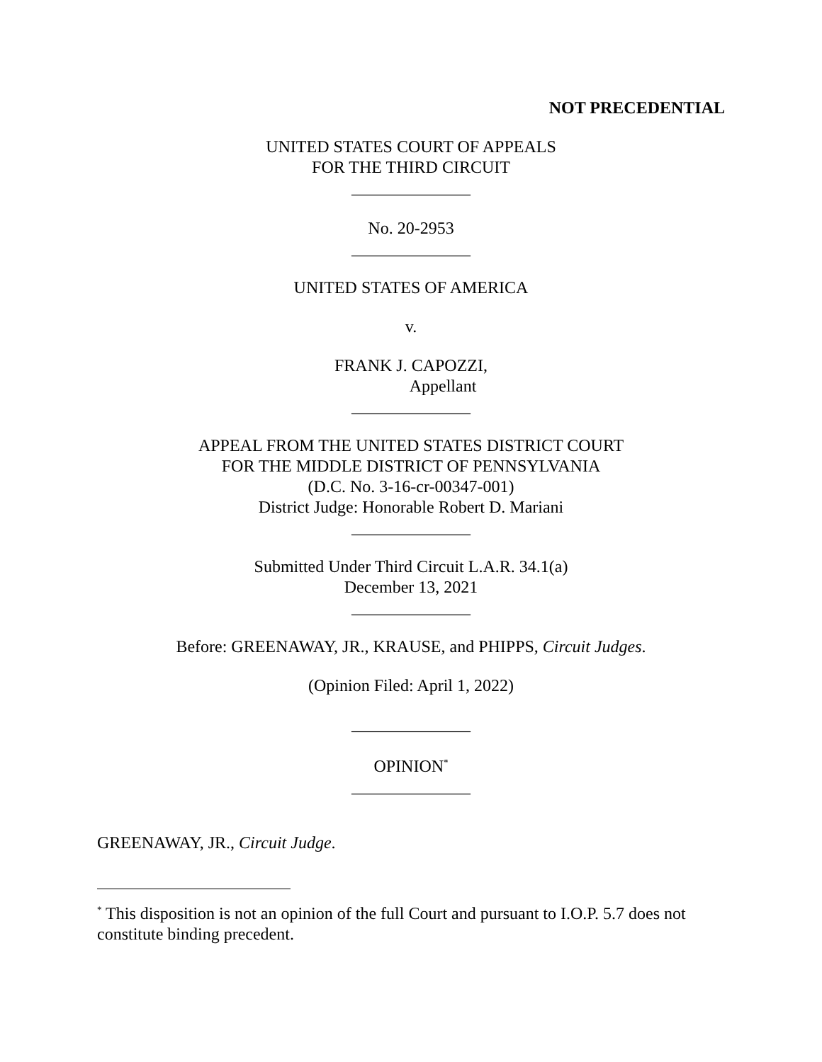NOT PRECEDENTIAL
UNITED STATES COURT OF APPEALS
FOR THE THIRD CIRCUIT
______________
No. 20-2953
______________
UNITED STATES OF AMERICA
v.
FRANK J. CAPOZZI,
Appellant
______________
APPEAL FROM THE UNITED STATES DISTRICT COURT
FOR THE MIDDLE DISTRICT OF PENNSYLVANIA
(D.C. No. 3-16-cr-00347-001)
District Judge: Honorable Robert D. Mariani
______________
Submitted Under Third Circuit L.A.R. 34.1(a)
December 13, 2021
______________
Before: GREENAWAY, JR., KRAUSE, and PHIPPS, Circuit Judges.
(Opinion Filed: April 1, 2022)
______________
OPINION<sup>*</sup>
______________
GREENAWAY, JR., Circuit Judge.
<sup>*</sup> This disposition is not an opinion of the full Court and pursuant to I.O.P. 5.7 does not constitute binding precedent.